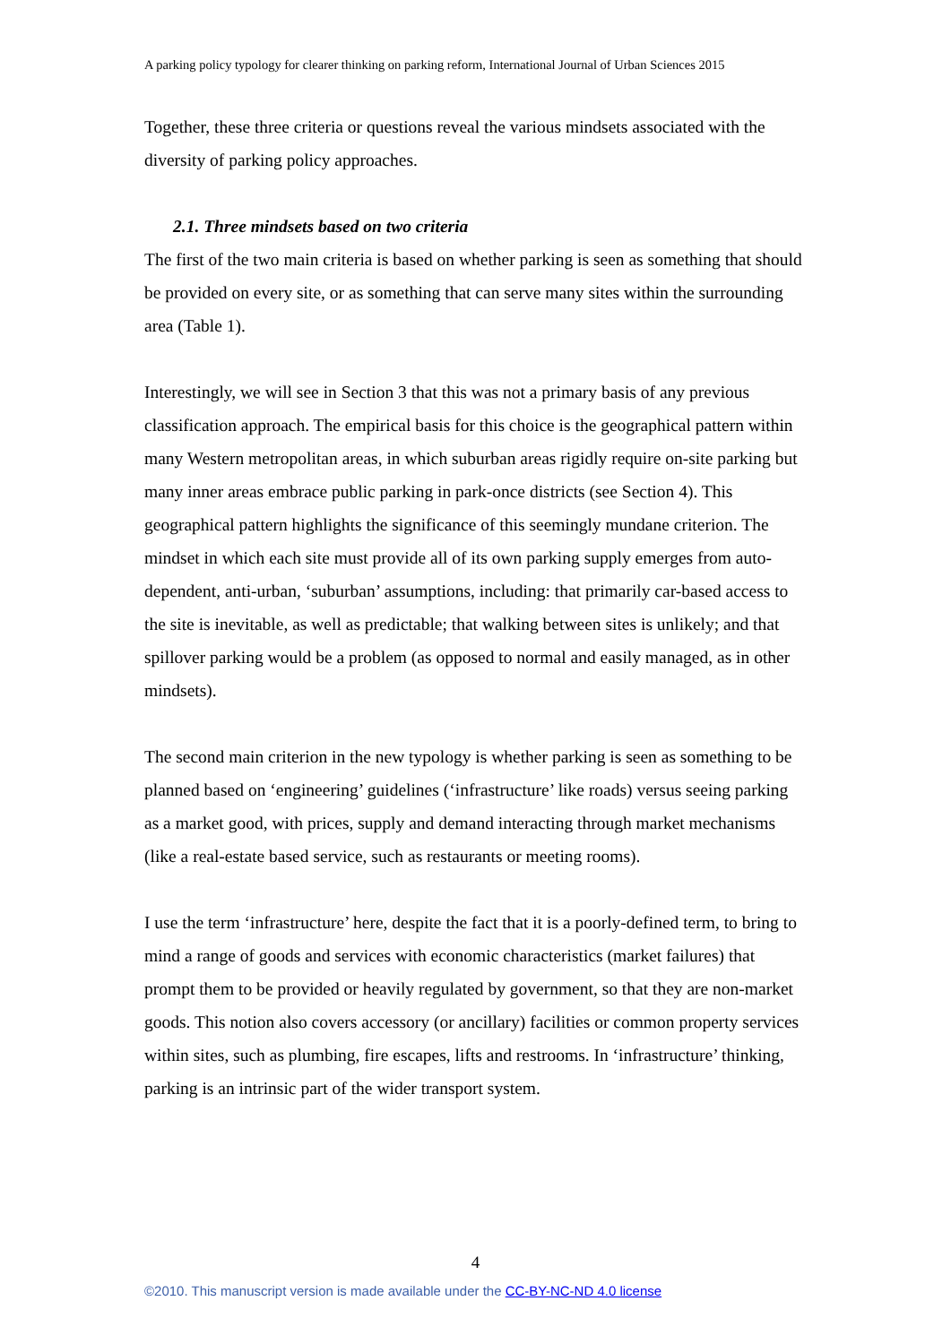A parking policy typology for clearer thinking on parking reform, International Journal of Urban Sciences 2015
Together, these three criteria or questions reveal the various mindsets associated with the diversity of parking policy approaches.
2.1. Three mindsets based on two criteria
The first of the two main criteria is based on whether parking is seen as something that should be provided on every site, or as something that can serve many sites within the surrounding area (Table 1).
Interestingly, we will see in Section 3 that this was not a primary basis of any previous classification approach. The empirical basis for this choice is the geographical pattern within many Western metropolitan areas, in which suburban areas rigidly require on-site parking but many inner areas embrace public parking in park-once districts (see Section 4). This geographical pattern highlights the significance of this seemingly mundane criterion. The mindset in which each site must provide all of its own parking supply emerges from auto-dependent, anti-urban, ‘suburban’ assumptions, including: that primarily car-based access to the site is inevitable, as well as predictable; that walking between sites is unlikely; and that spillover parking would be a problem (as opposed to normal and easily managed, as in other mindsets).
The second main criterion in the new typology is whether parking is seen as something to be planned based on ‘engineering’ guidelines (‘infrastructure’ like roads) versus seeing parking as a market good, with prices, supply and demand interacting through market mechanisms (like a real-estate based service, such as restaurants or meeting rooms).
I use the term ‘infrastructure’ here, despite the fact that it is a poorly-defined term, to bring to mind a range of goods and services with economic characteristics (market failures) that prompt them to be provided or heavily regulated by government, so that they are non-market goods. This notion also covers accessory (or ancillary) facilities or common property services within sites, such as plumbing, fire escapes, lifts and restrooms. In ‘infrastructure’ thinking, parking is an intrinsic part of the wider transport system.
4
©2010. This manuscript version is made available under the CC-BY-NC-ND 4.0 license